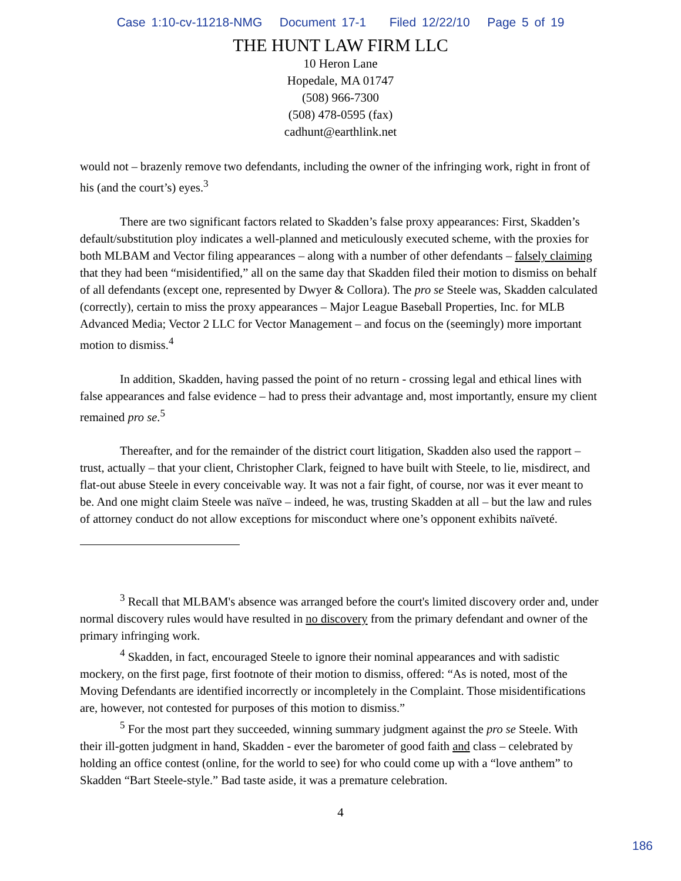Case 1:10-cv-11218-NMG Document 17-1 Filed 12/22/10 Page 5 of 19
THE HUNT LAW FIRM LLC
10 Heron Lane
Hopedale, MA 01747
(508) 966-7300
(508) 478-0595 (fax)
cadhunt@earthlink.net
would not – brazenly remove two defendants, including the owner of the infringing work, right in front of his (and the court’s) eyes.<sup>3</sup>
There are two significant factors related to Skadden’s false proxy appearances: First, Skadden’s default/substitution ploy indicates a well-planned and meticulously executed scheme, with the proxies for both MLBAM and Vector filing appearances – along with a number of other defendants – falsely claiming that they had been “misidentified,” all on the same day that Skadden filed their motion to dismiss on behalf of all defendants (except one, represented by Dwyer & Collora). The pro se Steele was, Skadden calculated (correctly), certain to miss the proxy appearances – Major League Baseball Properties, Inc. for MLB Advanced Media; Vector 2 LLC for Vector Management – and focus on the (seemingly) more important motion to dismiss.<sup>4</sup>
In addition, Skadden, having passed the point of no return - crossing legal and ethical lines with false appearances and false evidence – had to press their advantage and, most importantly, ensure my client remained pro se.<sup>5</sup>
Thereafter, and for the remainder of the district court litigation, Skadden also used the rapport – trust, actually – that your client, Christopher Clark, feigned to have built with Steele, to lie, misdirect, and flat-out abuse Steele in every conceivable way. It was not a fair fight, of course, nor was it ever meant to be. And one might claim Steele was naïve – indeed, he was, trusting Skadden at all – but the law and rules of attorney conduct do not allow exceptions for misconduct where one’s opponent exhibits naïveté.
<sup>3</sup> Recall that MLBAM's absence was arranged before the court's limited discovery order and, under normal discovery rules would have resulted in no discovery from the primary defendant and owner of the primary infringing work.
<sup>4</sup> Skadden, in fact, encouraged Steele to ignore their nominal appearances and with sadistic mockery, on the first page, first footnote of their motion to dismiss, offered: “As is noted, most of the Moving Defendants are identified incorrectly or incompletely in the Complaint. Those misidentifications are, however, not contested for purposes of this motion to dismiss.”
<sup>5</sup> For the most part they succeeded, winning summary judgment against the pro se Steele. With their ill-gotten judgment in hand, Skadden - ever the barometer of good faith and class – celebrated by holding an office contest (online, for the world to see) for who could come up with a “love anthem” to Skadden “Bart Steele-style.” Bad taste aside, it was a premature celebration.
4
186